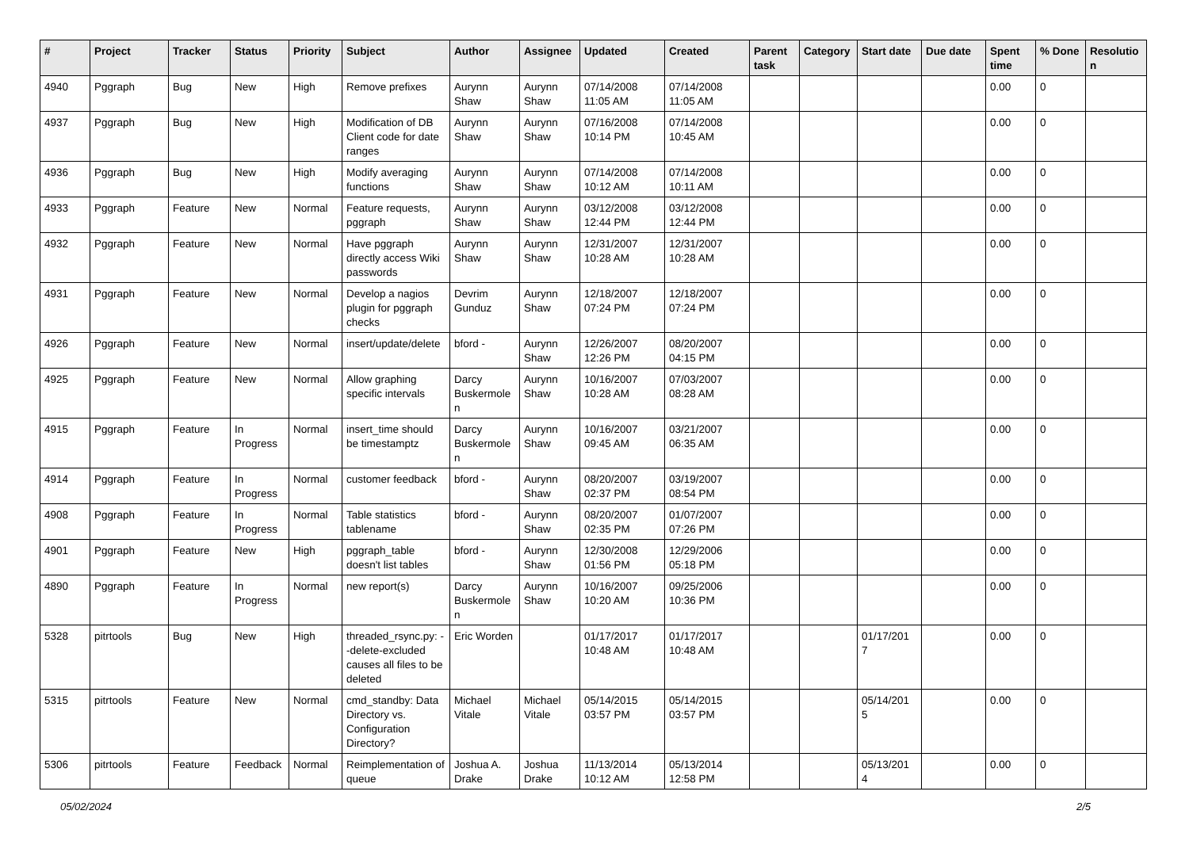| # | Project | Tracker | Status | Priority | Subject | Author | Assignee | Updated | Created | Parent task | Category | Start date | Due date | Spent time | % Done | Resolutio n |
| --- | --- | --- | --- | --- | --- | --- | --- | --- | --- | --- | --- | --- | --- | --- | --- | --- |
| 4940 | Pggraph | Bug | New | High | Remove prefixes | Aurynn Shaw | Aurynn Shaw | 07/14/2008 11:05 AM | 07/14/2008 11:05 AM | | | | | 0.00 | 0 | |
| 4937 | Pggraph | Bug | New | High | Modification of DB Client code for date ranges | Aurynn Shaw | Aurynn Shaw | 07/16/2008 10:14 PM | 07/14/2008 10:45 AM | | | | | 0.00 | 0 | |
| 4936 | Pggraph | Bug | New | High | Modify averaging functions | Aurynn Shaw | Aurynn Shaw | 07/14/2008 10:12 AM | 07/14/2008 10:11 AM | | | | | 0.00 | 0 | |
| 4933 | Pggraph | Feature | New | Normal | Feature requests, pggraph | Aurynn Shaw | Aurynn Shaw | 03/12/2008 12:44 PM | 03/12/2008 12:44 PM | | | | | 0.00 | 0 | |
| 4932 | Pggraph | Feature | New | Normal | Have pggraph directly access Wiki passwords | Aurynn Shaw | Aurynn Shaw | 12/31/2007 10:28 AM | 12/31/2007 10:28 AM | | | | | 0.00 | 0 | |
| 4931 | Pggraph | Feature | New | Normal | Develop a nagios plugin for pggraph checks | Devrim Gunduz | Aurynn Shaw | 12/18/2007 07:24 PM | 12/18/2007 07:24 PM | | | | | 0.00 | 0 | |
| 4926 | Pggraph | Feature | New | Normal | insert/update/delete | bford - | Aurynn Shaw | 12/26/2007 12:26 PM | 08/20/2007 04:15 PM | | | | | 0.00 | 0 | |
| 4925 | Pggraph | Feature | New | Normal | Allow graphing specific intervals | Darcy Buskermole n | Aurynn Shaw | 10/16/2007 10:28 AM | 07/03/2007 08:28 AM | | | | | 0.00 | 0 | |
| 4915 | Pggraph | Feature | In Progress | Normal | insert_time should be timestamptz | Darcy Buskermole n | Aurynn Shaw | 10/16/2007 09:45 AM | 03/21/2007 06:35 AM | | | | | 0.00 | 0 | |
| 4914 | Pggraph | Feature | In Progress | Normal | customer feedback | bford - | Aurynn Shaw | 08/20/2007 02:37 PM | 03/19/2007 08:54 PM | | | | | 0.00 | 0 | |
| 4908 | Pggraph | Feature | In Progress | Normal | Table statistics tablename | bford - | Aurynn Shaw | 08/20/2007 02:35 PM | 01/07/2007 07:26 PM | | | | | 0.00 | 0 | |
| 4901 | Pggraph | Feature | New | High | pggraph_table doesn't list tables | bford - | Aurynn Shaw | 12/30/2008 01:56 PM | 12/29/2006 05:18 PM | | | | | 0.00 | 0 | |
| 4890 | Pggraph | Feature | In Progress | Normal | new report(s) | Darcy Buskermole n | Aurynn Shaw | 10/16/2007 10:20 AM | 09/25/2006 10:36 PM | | | | | 0.00 | 0 | |
| 5328 | pitrtools | Bug | New | High | threaded_rsync.py: --delete-excluded causes all files to be deleted | Eric Worden | | 01/17/2017 10:48 AM | 01/17/2017 10:48 AM | | | 01/17/201 7 | | 0.00 | 0 | |
| 5315 | pitrtools | Feature | New | Normal | cmd_standby: Data Directory vs. Configuration Directory? | Michael Vitale | Michael Vitale | 05/14/2015 03:57 PM | 05/14/2015 03:57 PM | | | 05/14/201 5 | | 0.00 | 0 | |
| 5306 | pitrtools | Feature | Feedback | Normal | Reimplementation of queue | Joshua A. Drake | Joshua Drake | 11/13/2014 10:12 AM | 05/13/2014 12:58 PM | | | 05/13/201 4 | | 0.00 | 0 | |
05/02/2024 2/5